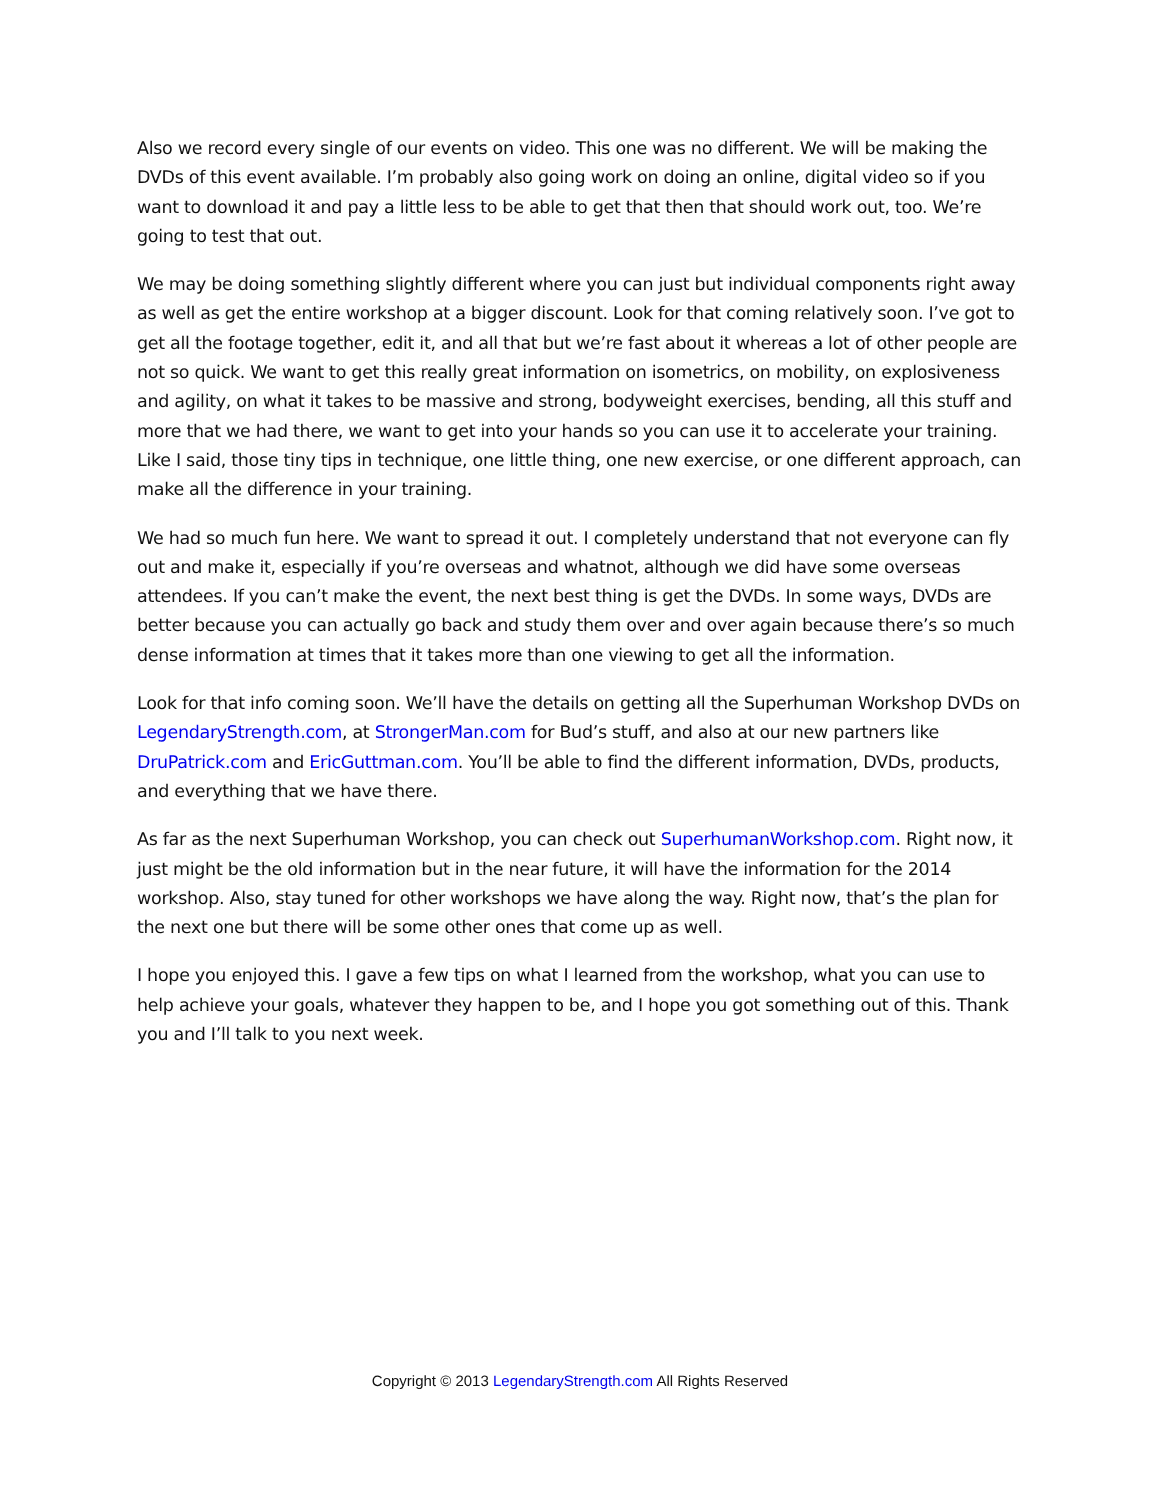Also we record every single of our events on video. This one was no different. We will be making the DVDs of this event available. I’m probably also going work on doing an online, digital video so if you want to download it and pay a little less to be able to get that then that should work out, too. We’re going to test that out.
We may be doing something slightly different where you can just but individual components right away as well as get the entire workshop at a bigger discount. Look for that coming relatively soon. I’ve got to get all the footage together, edit it, and all that but we’re fast about it whereas a lot of other people are not so quick. We want to get this really great information on isometrics, on mobility, on explosiveness and agility, on what it takes to be massive and strong, bodyweight exercises, bending, all this stuff and more that we had there, we want to get into your hands so you can use it to accelerate your training. Like I said, those tiny tips in technique, one little thing, one new exercise, or one different approach, can make all the difference in your training.
We had so much fun here. We want to spread it out. I completely understand that not everyone can fly out and make it, especially if you’re overseas and whatnot, although we did have some overseas attendees. If you can’t make the event, the next best thing is get the DVDs. In some ways, DVDs are better because you can actually go back and study them over and over again because there’s so much dense information at times that it takes more than one viewing to get all the information.
Look for that info coming soon. We’ll have the details on getting all the Superhuman Workshop DVDs on LegendaryStrength.com, at StrongerMan.com for Bud’s stuff, and also at our new partners like DruPatrick.com and EricGuttman.com. You’ll be able to find the different information, DVDs, products, and everything that we have there.
As far as the next Superhuman Workshop, you can check out SuperhumanWorkshop.com. Right now, it just might be the old information but in the near future, it will have the information for the 2014 workshop. Also, stay tuned for other workshops we have along the way. Right now, that’s the plan for the next one but there will be some other ones that come up as well.
I hope you enjoyed this. I gave a few tips on what I learned from the workshop, what you can use to help achieve your goals, whatever they happen to be, and I hope you got something out of this. Thank you and I’ll talk to you next week.
Copyright © 2013 LegendaryStrength.com All Rights Reserved